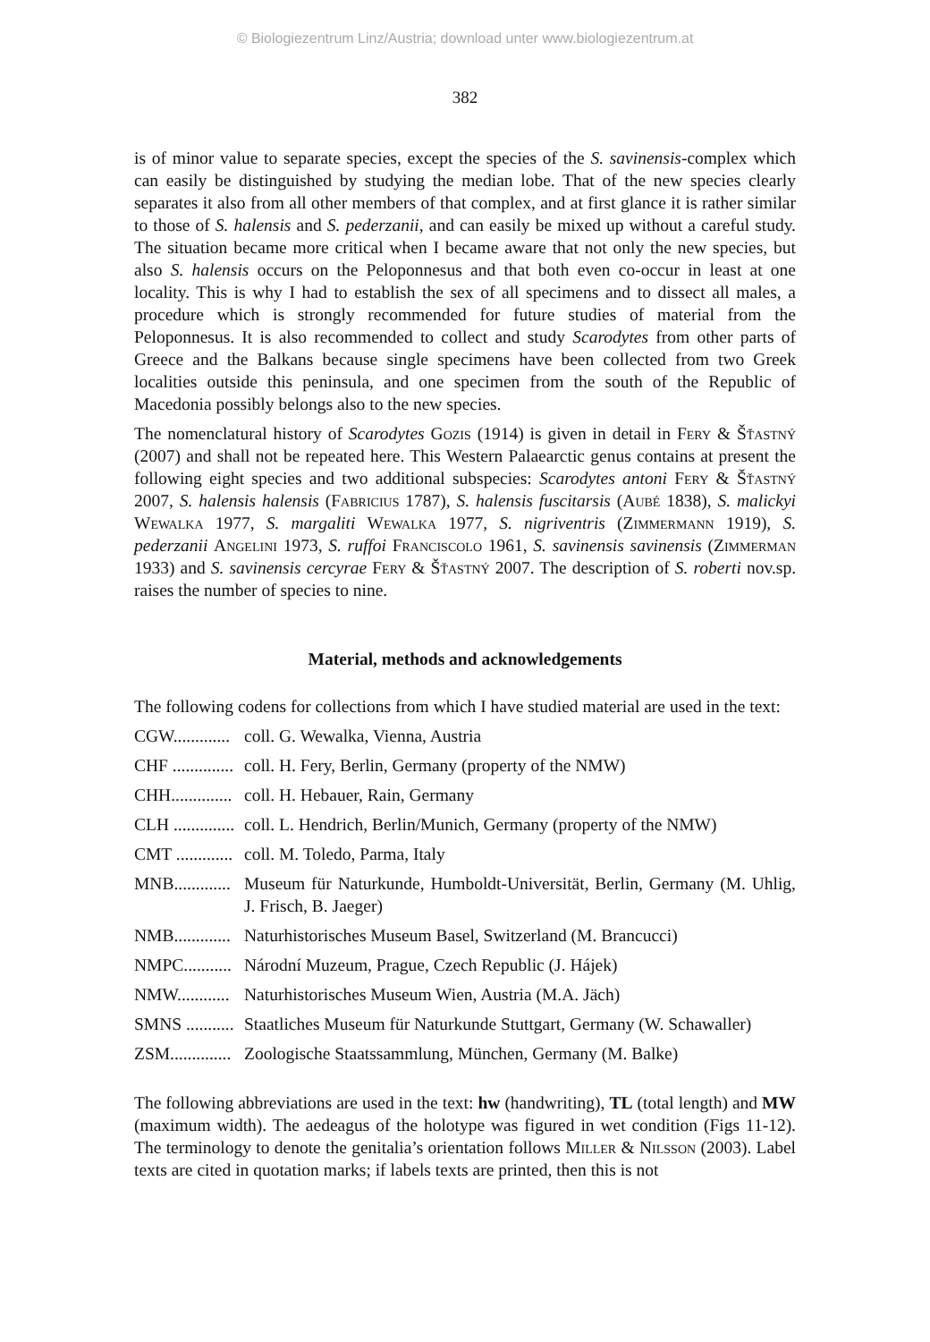© Biologiezentrum Linz/Austria; download unter www.biologiezentrum.at
382
is of minor value to separate species, except the species of the S. savinensis-complex which can easily be distinguished by studying the median lobe. That of the new species clearly separates it also from all other members of that complex, and at first glance it is rather similar to those of S. halensis and S. pederzanii, and can easily be mixed up without a careful study. The situation became more critical when I became aware that not only the new species, but also S. halensis occurs on the Peloponnesus and that both even co-occur in least at one locality. This is why I had to establish the sex of all specimens and to dissect all males, a procedure which is strongly recommended for future studies of material from the Peloponnesus. It is also recommended to collect and study Scarodytes from other parts of Greece and the Balkans because single specimens have been collected from two Greek localities outside this peninsula, and one specimen from the south of the Republic of Macedonia possibly belongs also to the new species.
The nomenclatural history of Scarodytes Gozis (1914) is given in detail in Fery & Šťastný (2007) and shall not be repeated here. This Western Palaearctic genus contains at present the following eight species and two additional subspecies: Scarodytes antoni Fery & Šťastný 2007, S. halensis halensis (Fabricius 1787), S. halensis fuscitarsis (Aubé 1838), S. malickyi Wewalka 1977, S. margaliti Wewalka 1977, S. nigriventris (Zimmermann 1919), S. pederzanii Angelini 1973, S. ruffoi Franciscolo 1961, S. savinensis savinensis (Zimmerman 1933) and S. savinensis cercyrae Fery & Šťastný 2007. The description of S. roberti nov.sp. raises the number of species to nine.
Material, methods and acknowledgements
The following codens for collections from which I have studied material are used in the text:
CGW............. coll. G. Wewalka, Vienna, Austria
CHF .............. coll. H. Fery, Berlin, Germany (property of the NMW)
CHH.............. coll. H. Hebauer, Rain, Germany
CLH .............. coll. L. Hendrich, Berlin/Munich, Germany (property of the NMW)
CMT ............. coll. M. Toledo, Parma, Italy
MNB............. Museum für Naturkunde, Humboldt-Universität, Berlin, Germany (M. Uhlig, J. Frisch, B. Jaeger)
NMB............. Naturhistorisches Museum Basel, Switzerland (M. Brancucci)
NMPC........... Národní Muzeum, Prague, Czech Republic (J. Hájek)
NMW............ Naturhistorisches Museum Wien, Austria (M.A. Jäch)
SMNS ........... Staatliches Museum für Naturkunde Stuttgart, Germany (W. Schawaller)
ZSM.............. Zoologische Staatssammlung, München, Germany (M. Balke)
The following abbreviations are used in the text: hw (handwriting), TL (total length) and MW (maximum width). The aedeagus of the holotype was figured in wet condition (Figs 11-12). The terminology to denote the genitalia’s orientation follows Miller & Nilsson (2003). Label texts are cited in quotation marks; if labels texts are printed, then this is not